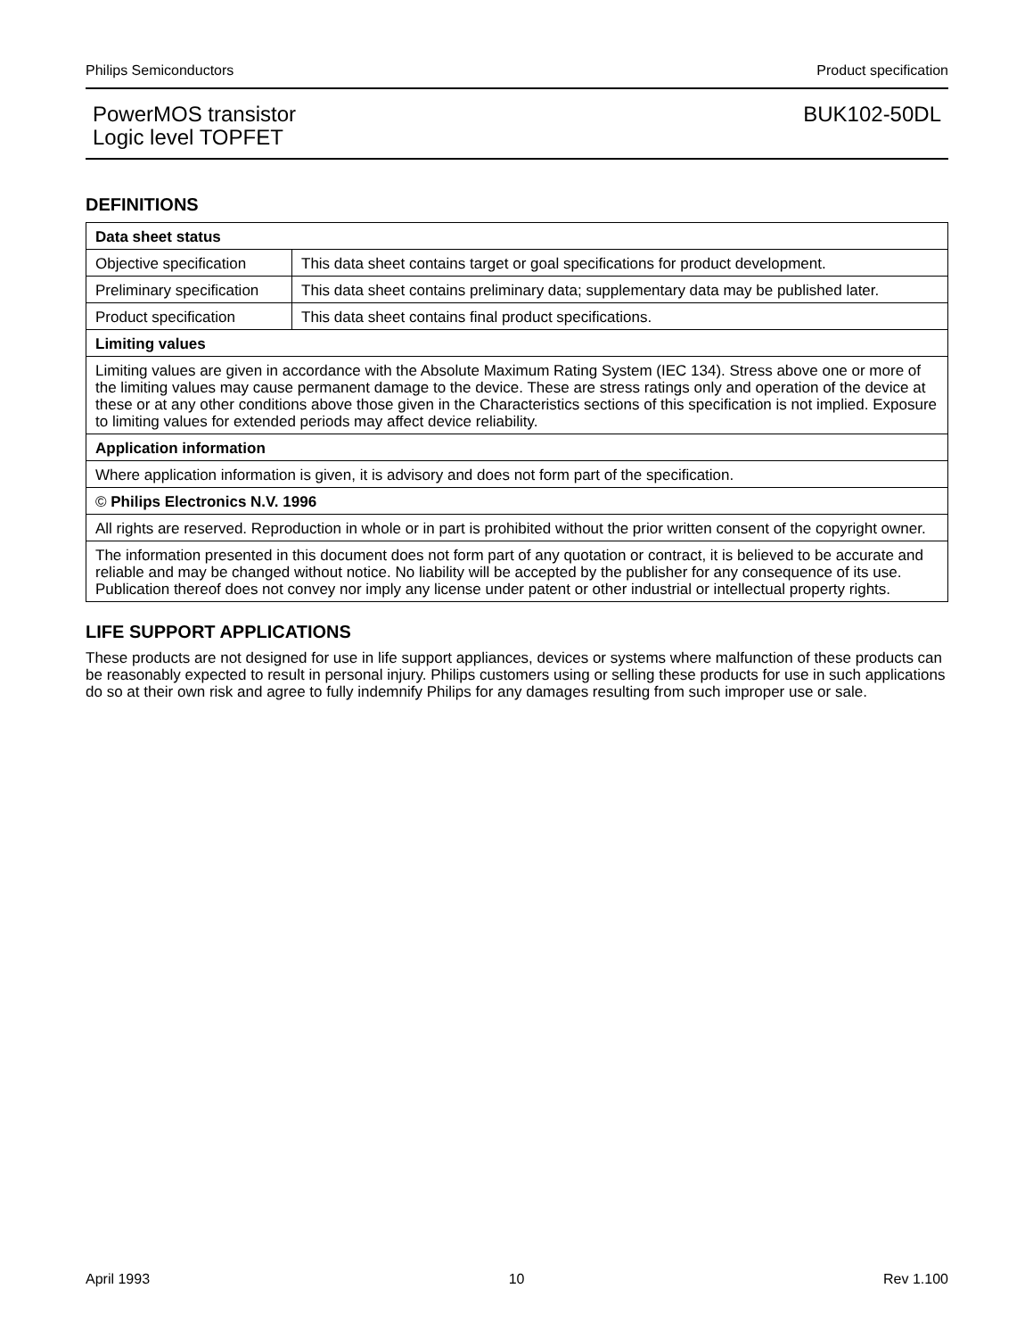Philips Semiconductors Product specification
PowerMOS transistor
Logic level TOPFET
BUK102-50DL
DEFINITIONS
| Data sheet status | |
| Objective specification | This data sheet contains target or goal specifications for product development. |
| Preliminary specification | This data sheet contains preliminary data; supplementary data may be published later. |
| Product specification | This data sheet contains final product specifications. |
| Limiting values | |
| Limiting values are given in accordance with the Absolute Maximum Rating System (IEC 134). Stress above one or more of the limiting values may cause permanent damage to the device. These are stress ratings only and operation of the device at these or at any other conditions above those given in the Characteristics sections of this specification is not implied. Exposure to limiting values for extended periods may affect device reliability. | |
| Application information | |
| Where application information is given, it is advisory and does not form part of the specification. | |
| © Philips Electronics N.V. 1996 | |
| All rights are reserved. Reproduction in whole or in part is prohibited without the prior written consent of the copyright owner. | |
| The information presented in this document does not form part of any quotation or contract, it is believed to be accurate and reliable and may be changed without notice. No liability will be accepted by the publisher for any consequence of its use. Publication thereof does not convey nor imply any license under patent or other industrial or intellectual property rights. | |
LIFE SUPPORT APPLICATIONS
These products are not designed for use in life support appliances, devices or systems where malfunction of these products can be reasonably expected to result in personal injury. Philips customers using or selling these products for use in such applications do so at their own risk and agree to fully indemnify Philips for any damages resulting from such improper use or sale.
April 1993 10 Rev 1.100